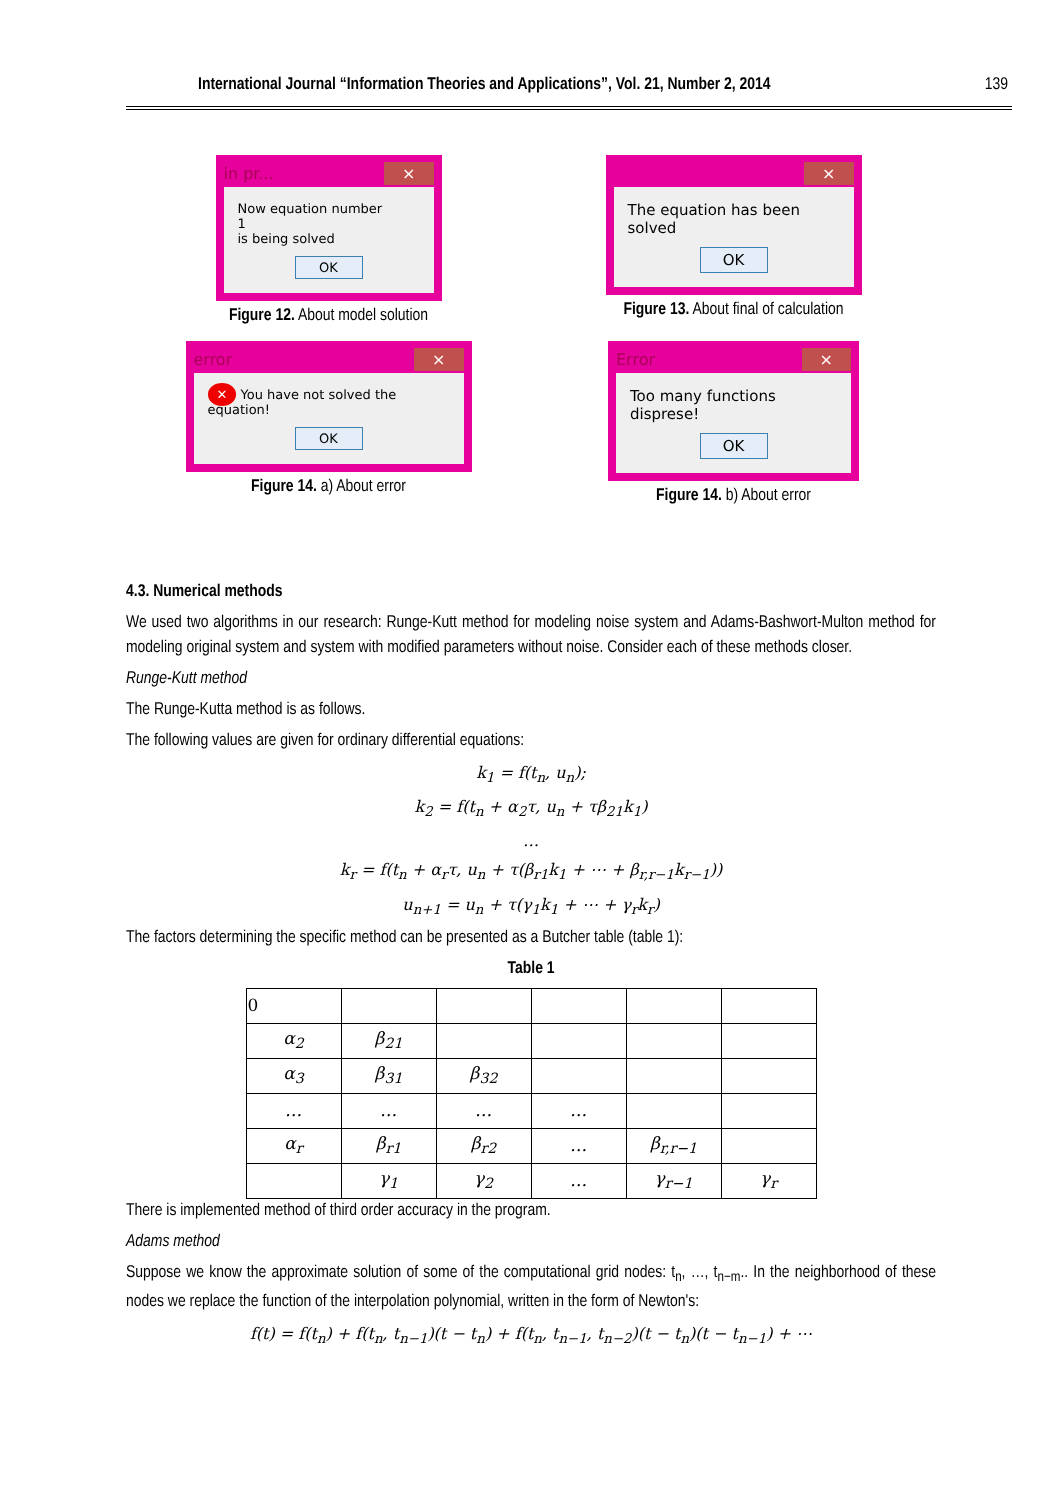International Journal “Information Theories and Applications”, Vol. 21, Number 2, 2014 139
in pr... ×
Now equation number
1
is being solved
OK
Figure 12. About model solution
×
The equation has been solved
OK
Figure 13. About final of calculation
error ×
✕ You have not solved the equation!
OK
Figure 14. a) About error
Error ×
Too many functions disprese!
OK
Figure 14. b) About error
4.3. Numerical methods
We used two algorithms in our research: Runge-Kutt method for modeling noise system and Adams-Bashwort-Multon method for modeling original system and system with modified parameters without noise. Consider each of these methods closer.
Runge-Kutt method
The Runge-Kutta method is as follows.
The following values are given for ordinary differential equations:
k<sub>1</sub> = f(t<sub>n</sub>, u<sub>n</sub>);
k<sub>2</sub> = f(t<sub>n</sub> + α<sub>2</sub>τ, u<sub>n</sub> + τβ<sub>21</sub>k<sub>1</sub>)
…
k<sub>r</sub> = f(t<sub>n</sub> + α<sub>r</sub>τ, u<sub>n</sub> + τ(β<sub>r1</sub>k<sub>1</sub> + ⋯ + β<sub>r,r−1</sub>k<sub>r−1</sub>))
u<sub>n+1</sub> = u<sub>n</sub> + τ(γ<sub>1</sub>k<sub>1</sub> + ⋯ + γ<sub>r</sub>k<sub>r</sub>)
The factors determining the specific method can be presented as a Butcher table (table 1):
Table 1
| 0 | | | | | |
| α<sub>2</sub> | β<sub>21</sub> | | | | |
| α<sub>3</sub> | β<sub>31</sub> | β<sub>32</sub> | | | |
| … | … | … | … | | |
| α<sub>r</sub> | β<sub>r1</sub> | β<sub>r2</sub> | … | β<sub>r,r−1</sub> | |
| | γ<sub>1</sub> | γ<sub>2</sub> | … | γ<sub>r−1</sub> | γ<sub>r</sub> |
There is implemented method of third order accuracy in the program.
Adams method
Suppose we know the approximate solution of some of the computational grid nodes: t<sub>n</sub>, …, t<sub>n−m</sub>.. In the neighborhood of these nodes we replace the function of the interpolation polynomial, written in the form of Newton's:
f(t) = f(t<sub>n</sub>) + f(t<sub>n</sub>, t<sub>n−1</sub>)(t − t<sub>n</sub>) + f(t<sub>n</sub>, t<sub>n−1</sub>, t<sub>n−2</sub>)(t − t<sub>n</sub>)(t − t<sub>n−1</sub>) + ⋯